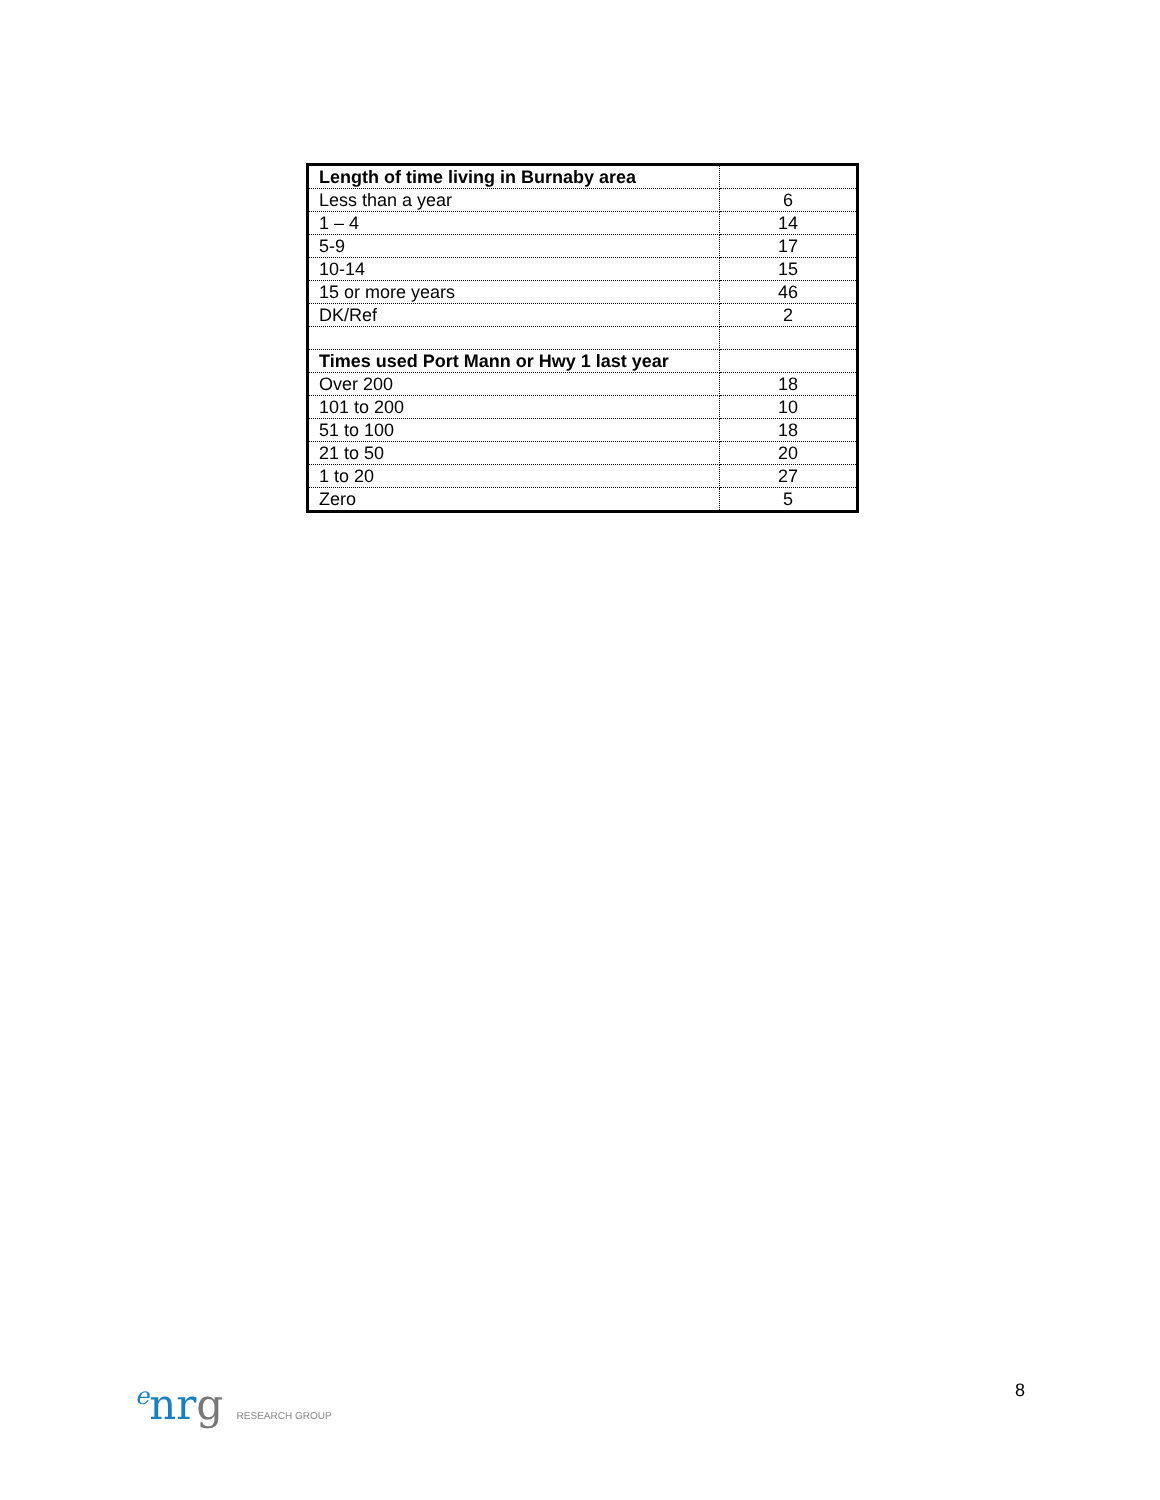| Length of time living in Burnaby area | |
| Less than a year | 6 |
| 1 – 4 | 14 |
| 5-9 | 17 |
| 10-14 | 15 |
| 15 or more years | 46 |
| DK/Ref | 2 |
| Times used Port Mann or Hwy 1 last year | |
| Over 200 | 18 |
| 101 to 200 | 10 |
| 51 to 100 | 18 |
| 21 to 50 | 20 |
| 1 to 20 | 27 |
| Zero | 5 |
<sup>e</sup> nrg RESEARCH GROUP
8